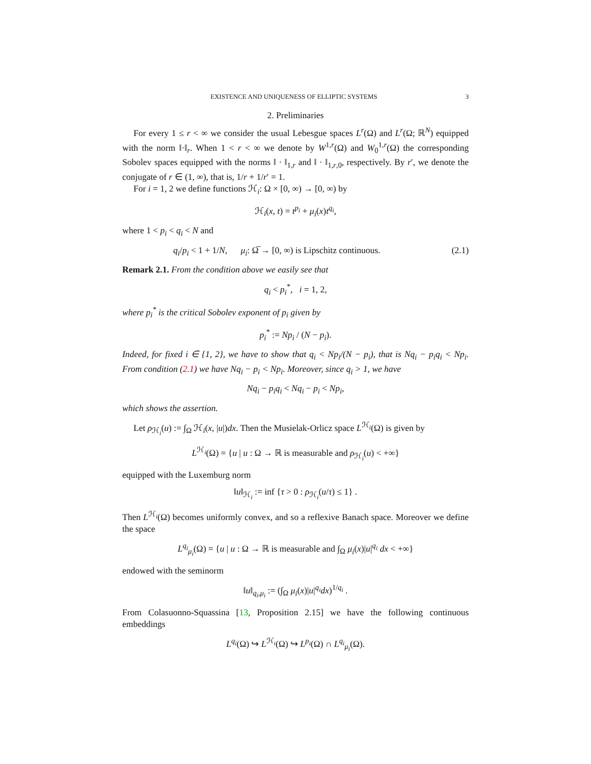EXISTENCE AND UNIQUENESS OF ELLIPTIC SYSTEMS 3
2. Preliminaries
For every 1 ≤ r < ∞ we consider the usual Lebesgue spaces L<sup>r</sup>(Ω) and L<sup>r</sup>(Ω; ℝ<sup>N</sup>) equipped with the norm ‖·‖<sub>r</sub>. When 1 < r < ∞ we denote by W<sup>1,r</sup>(Ω) and W<sub>0</sub><sup>1,r</sup>(Ω) the corresponding Sobolev spaces equipped with the norms ‖ · ‖<sub>1,r</sub> and ‖ · ‖<sub>1,r,0</sub>, respectively. By r′, we denote the conjugate of r ∈ (1, ∞), that is, 1/r + 1/r′ = 1.
For i = 1, 2 we define functions ℋ<sub>i</sub>: Ω × [0, ∞) → [0, ∞) by
ℋ<sub>i</sub>(x, t) = t<sup>p<sub>i</sub></sup> + μ<sub>i</sub>(x)t<sup>q<sub>i</sub></sup>,
where 1 < p<sub>i</sub> < q<sub>i</sub> < N and
q<sub>i</sub>/p<sub>i</sub> < 1 + 1/N, μ<sub>i</sub>: Ω̅ → [0, ∞) is Lipschitz continuous. (2.1)
Remark 2.1. From the condition above we easily see that
q<sub>i</sub> < p<sub>i</sub><sup>*</sup>, i = 1, 2,
where p<sub>i</sub><sup>*</sup> is the critical Sobolev exponent of p<sub>i</sub> given by
p<sub>i</sub><sup>*</sup> := Np<sub>i</sub> / (N − p<sub>i</sub>).
Indeed, for fixed i ∈ {1, 2}, we have to show that q<sub>i</sub> < Np<sub>i</sub>/(N − p<sub>i</sub>), that is Nq<sub>i</sub> − p<sub>i</sub>q<sub>i</sub> < Np<sub>i</sub>. From condition (2.1) we have Nq<sub>i</sub> − p<sub>i</sub> < Np<sub>i</sub>. Moreover, since q<sub>i</sub> > 1, we have
Nq<sub>i</sub> − p<sub>i</sub>q<sub>i</sub> < Nq<sub>i</sub> − p<sub>i</sub> < Np<sub>i</sub>,
which shows the assertion.
Let ρ<sub>ℋ<sub>i</sub></sub>(u) := ∫<sub>Ω</sub> ℋ<sub>i</sub>(x, |u|)dx. Then the Musielak-Orlicz space L<sup>ℋ<sub>i</sub></sup>(Ω) is given by
L<sup>ℋ<sub>i</sub></sup>(Ω) = {u | u : Ω → ℝ is measurable and ρ<sub>ℋ<sub>i</sub></sub>(u) < +∞}
equipped with the Luxemburg norm
‖u‖<sub>ℋ<sub>i</sub></sub> := inf {τ > 0 : ρ<sub>ℋ<sub>i</sub></sub>(u/τ) ≤ 1} .
Then L<sup>ℋ<sub>i</sub></sup>(Ω) becomes uniformly convex, and so a reflexive Banach space. Moreover we define the space
L<sup>q<sub>i</sub></sup><sub>μ<sub>i</sub></sub>(Ω) = {u | u : Ω → ℝ is measurable and ∫<sub>Ω</sub> μ<sub>i</sub>(x)|u|<sup>q<sub>i</sub></sup> dx < +∞}
endowed with the seminorm
‖u‖<sub>q<sub>i</sub>,μ<sub>i</sub></sub> := (∫<sub>Ω</sub> μ<sub>i</sub>(x)|u|<sup>q<sub>i</sub></sup>dx)<sup>1/q<sub>i</sub></sup> .
From Colasuonno-Squassina [13, Proposition 2.15] we have the following continuous embeddings
L<sup>q<sub>i</sub></sup>(Ω) ↪ L<sup>ℋ<sub>i</sub></sup>(Ω) ↪ L<sup>p<sub>i</sub></sup>(Ω) ∩ L<sup>q<sub>i</sub></sup><sub>μ<sub>i</sub></sub>(Ω).